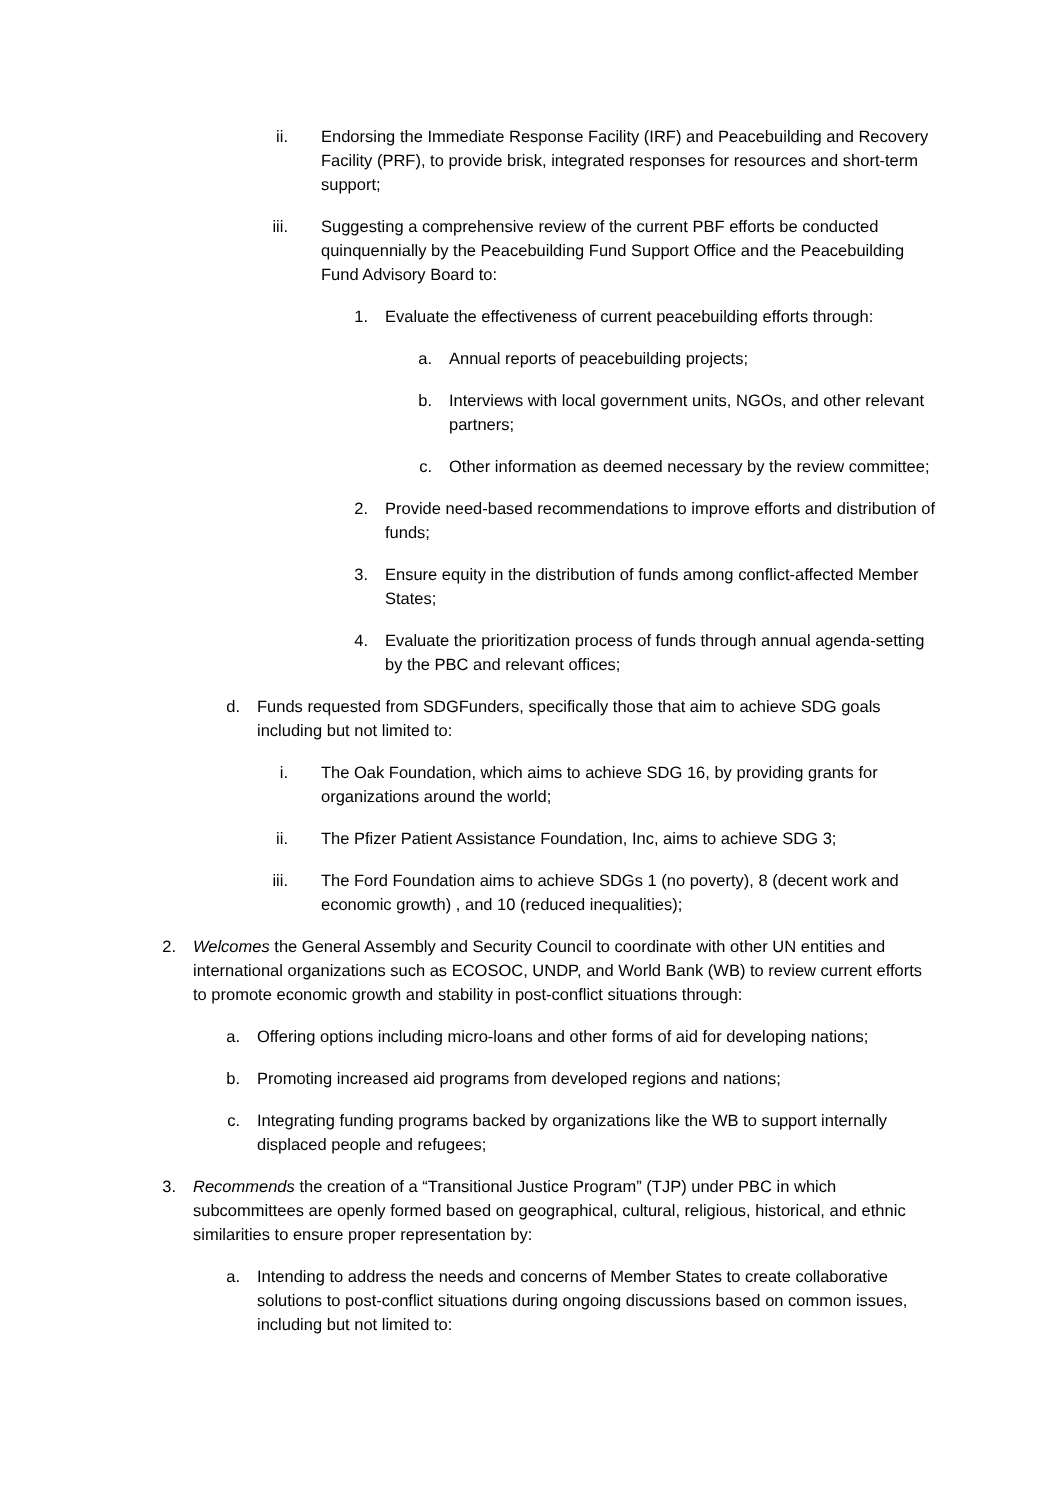ii. Endorsing the Immediate Response Facility (IRF) and Peacebuilding and Recovery Facility (PRF), to provide brisk, integrated responses for resources and short-term support;
iii. Suggesting a comprehensive review of the current PBF efforts be conducted quinquennially by the Peacebuilding Fund Support Office and the Peacebuilding Fund Advisory Board to:
1. Evaluate the effectiveness of current peacebuilding efforts through:
a. Annual reports of peacebuilding projects;
b. Interviews with local government units, NGOs, and other relevant partners;
c. Other information as deemed necessary by the review committee;
2. Provide need-based recommendations to improve efforts and distribution of funds;
3. Ensure equity in the distribution of funds among conflict-affected Member States;
4. Evaluate the prioritization process of funds through annual agenda-setting by the PBC and relevant offices;
d. Funds requested from SDGFunders, specifically those that aim to achieve SDG goals including but not limited to:
i. The Oak Foundation, which aims to achieve SDG 16, by providing grants for organizations around the world;
ii. The Pfizer Patient Assistance Foundation, Inc, aims to achieve SDG 3;
iii. The Ford Foundation aims to achieve SDGs 1 (no poverty), 8 (decent work and economic growth) , and 10 (reduced inequalities);
2. Welcomes the General Assembly and Security Council to coordinate with other UN entities and international organizations such as ECOSOC, UNDP, and World Bank (WB) to review current efforts to promote economic growth and stability in post-conflict situations through:
a. Offering options including micro-loans and other forms of aid for developing nations;
b. Promoting increased aid programs from developed regions and nations;
c. Integrating funding programs backed by organizations like the WB to support internally displaced people and refugees;
3. Recommends the creation of a “Transitional Justice Program” (TJP) under PBC in which subcommittees are openly formed based on geographical, cultural, religious, historical, and ethnic similarities to ensure proper representation by:
a. Intending to address the needs and concerns of Member States to create collaborative solutions to post-conflict situations during ongoing discussions based on common issues, including but not limited to: